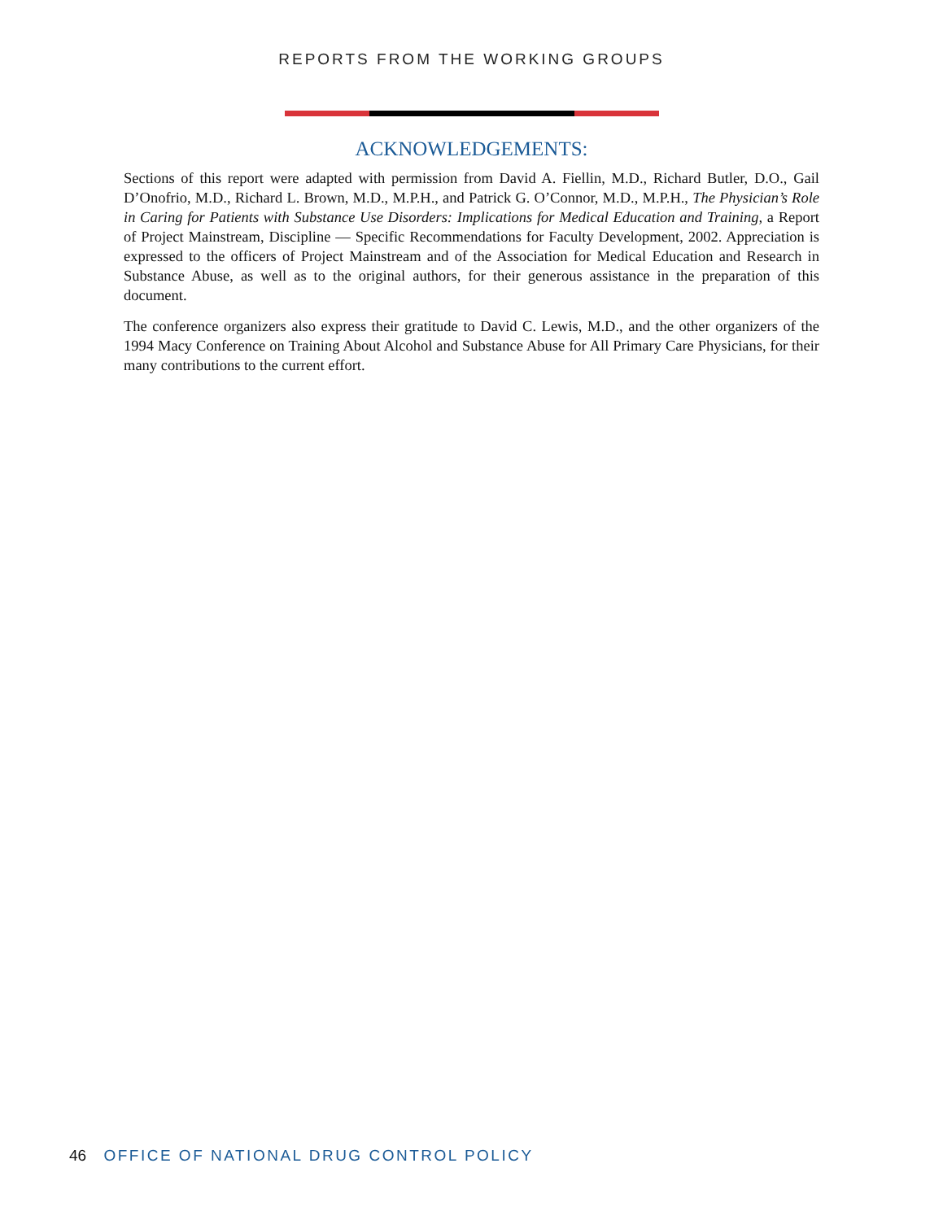REPORTS FROM THE WORKING GROUPS
ACKNOWLEDGEMENTS:
Sections of this report were adapted with permission from David A. Fiellin, M.D., Richard Butler, D.O., Gail D’Onofrio, M.D., Richard L. Brown, M.D., M.P.H., and Patrick G. O’Connor, M.D., M.P.H., The Physician’s Role in Caring for Patients with Substance Use Disorders: Implications for Medical Education and Training, a Report of Project Mainstream, Discipline — Specific Recommendations for Faculty Development, 2002. Appreciation is expressed to the officers of Project Mainstream and of the Association for Medical Education and Research in Substance Abuse, as well as to the original authors, for their generous assistance in the preparation of this document.
The conference organizers also express their gratitude to David C. Lewis, M.D., and the other organizers of the 1994 Macy Conference on Training About Alcohol and Substance Abuse for All Primary Care Physicians, for their many contributions to the current effort.
46 OFFICE OF NATIONAL DRUG CONTROL POLICY